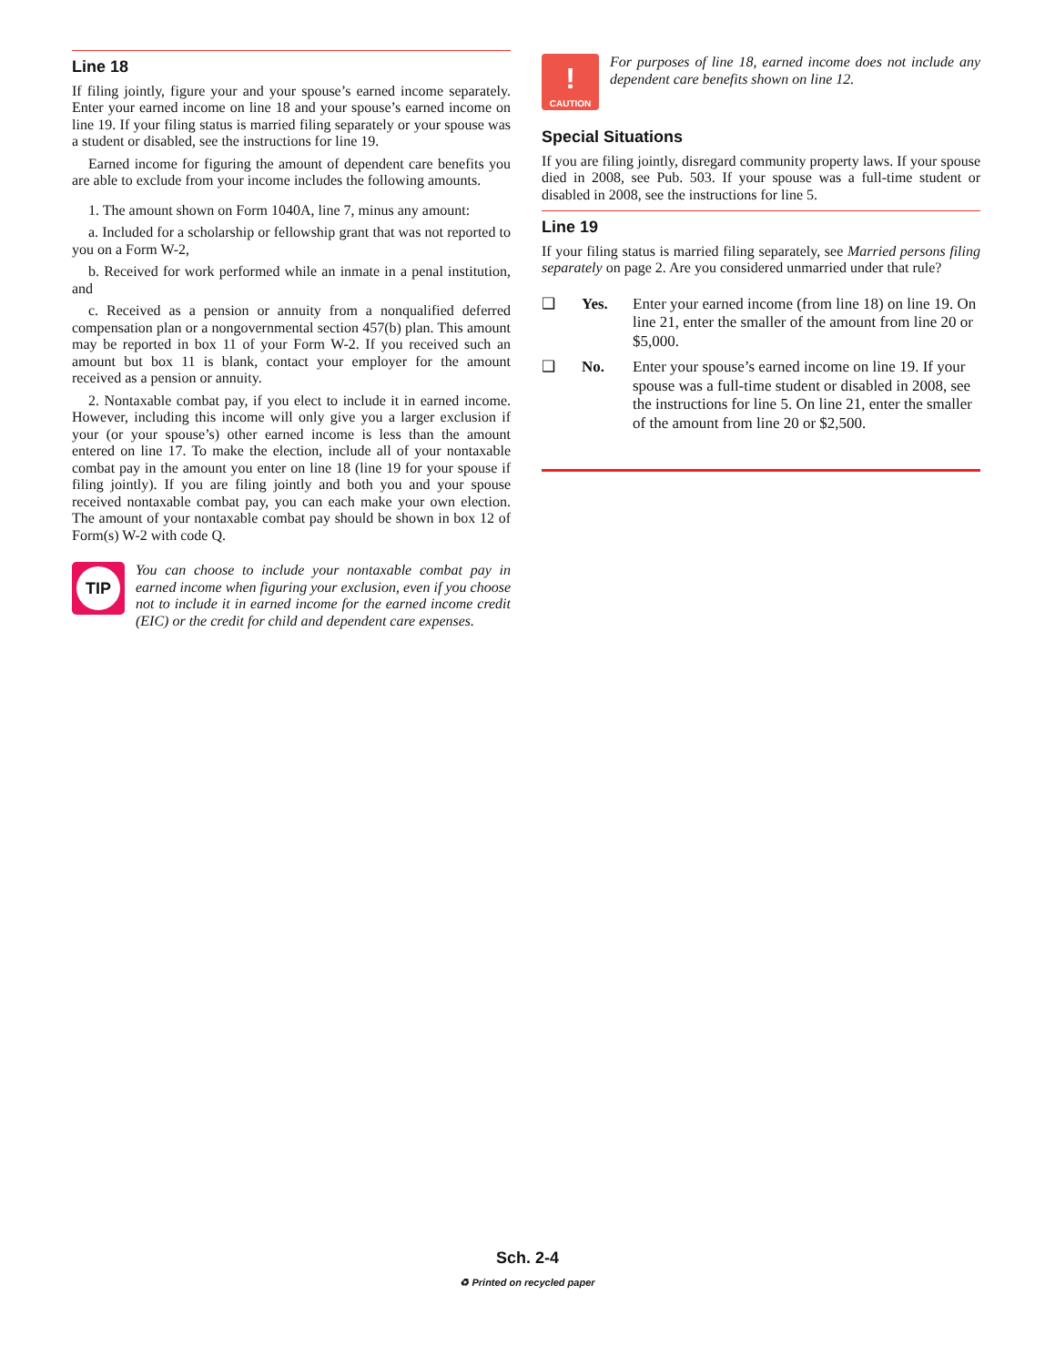Line 18
If filing jointly, figure your and your spouse’s earned income separately. Enter your earned income on line 18 and your spouse’s earned income on line 19. If your filing status is married filing separately or your spouse was a student or disabled, see the instructions for line 19.
Earned income for figuring the amount of dependent care benefits you are able to exclude from your income includes the following amounts.
1. The amount shown on Form 1040A, line 7, minus any amount:
a. Included for a scholarship or fellowship grant that was not reported to you on a Form W-2,
b. Received for work performed while an inmate in a penal institution, and
c. Received as a pension or annuity from a nonqualified deferred compensation plan or a nongovernmental section 457(b) plan. This amount may be reported in box 11 of your Form W-2. If you received such an amount but box 11 is blank, contact your employer for the amount received as a pension or annuity.
2. Nontaxable combat pay, if you elect to include it in earned income. However, including this income will only give you a larger exclusion if your (or your spouse’s) other earned income is less than the amount entered on line 17. To make the election, include all of your nontaxable combat pay in the amount you enter on line 18 (line 19 for your spouse if filing jointly). If you are filing jointly and both you and your spouse received nontaxable combat pay, you can each make your own election. The amount of your nontaxable combat pay should be shown in box 12 of Form(s) W-2 with code Q.
TIP
You can choose to include your nontaxable combat pay in earned income when figuring your exclusion, even if you choose not to include it in earned income for the earned income credit (EIC) or the credit for child and dependent care expenses.
!
CAUTION
For purposes of line 18, earned income does not include any dependent care benefits shown on line 12.
Special Situations
If you are filing jointly, disregard community property laws. If your spouse died in 2008, see Pub. 503. If your spouse was a full-time student or disabled in 2008, see the instructions for line 5.
Line 19
If your filing status is married filing separately, see Married persons filing separately on page 2. Are you considered unmarried under that rule?
❑ Yes. Enter your earned income (from line 18) on line 19. On line 21, enter the smaller of the amount from line 20 or $5,000.
❑ No. Enter your spouse’s earned income on line 19. If your spouse was a full-time student or disabled in 2008, see the instructions for line 5. On line 21, enter the smaller of the amount from line 20 or $2,500.
Sch. 2-4
♻ Printed on recycled paper